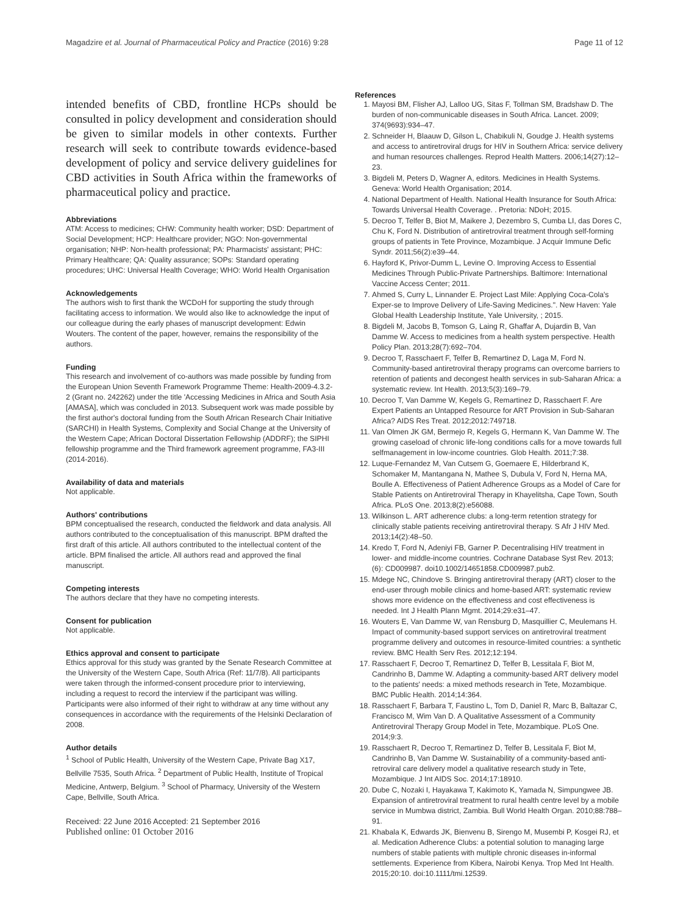Magadzire et al. Journal of Pharmaceutical Policy and Practice (2016) 9:28 Page 11 of 12
intended benefits of CBD, frontline HCPs should be consulted in policy development and consideration should be given to similar models in other contexts. Further research will seek to contribute towards evidence-based development of policy and service delivery guidelines for CBD activities in South Africa within the frameworks of pharmaceutical policy and practice.
Abbreviations
ATM: Access to medicines; CHW: Community health worker; DSD: Department of Social Development; HCP: Healthcare provider; NGO: Non-governmental organisation; NHP: Non-health professional; PA: Pharmacists' assistant; PHC: Primary Healthcare; QA: Quality assurance; SOPs: Standard operating procedures; UHC: Universal Health Coverage; WHO: World Health Organisation
Acknowledgements
The authors wish to first thank the WCDoH for supporting the study through facilitating access to information. We would also like to acknowledge the input of our colleague during the early phases of manuscript development: Edwin Wouters. The content of the paper, however, remains the responsibility of the authors.
Funding
This research and involvement of co-authors was made possible by funding from the European Union Seventh Framework Programme Theme: Health-2009-4.3.2-2 (Grant no. 242262) under the title 'Accessing Medicines in Africa and South Asia [AMASA], which was concluded in 2013. Subsequent work was made possible by the first author's doctoral funding from the South African Research Chair Initiative (SARCHI) in Health Systems, Complexity and Social Change at the University of the Western Cape; African Doctoral Dissertation Fellowship (ADDRF); the SIPHI fellowship programme and the Third framework agreement programme, FA3-III (2014-2016).
Availability of data and materials
Not applicable.
Authors' contributions
BPM conceptualised the research, conducted the fieldwork and data analysis. All authors contributed to the conceptualisation of this manuscript. BPM drafted the first draft of this article. All authors contributed to the intellectual content of the article. BPM finalised the article. All authors read and approved the final manuscript.
Competing interests
The authors declare that they have no competing interests.
Consent for publication
Not applicable.
Ethics approval and consent to participate
Ethics approval for this study was granted by the Senate Research Committee at the University of the Western Cape, South Africa (Ref: 11/7/8). All participants were taken through the informed-consent procedure prior to interviewing, including a request to record the interview if the participant was willing. Participants were also informed of their right to withdraw at any time without any consequences in accordance with the requirements of the Helsinki Declaration of 2008.
Author details
<sup>1</sup> School of Public Health, University of the Western Cape, Private Bag X17, Bellville 7535, South Africa. <sup>2</sup> Department of Public Health, Institute of Tropical Medicine, Antwerp, Belgium. <sup>3</sup> School of Pharmacy, University of the Western Cape, Bellville, South Africa.
Received: 22 June 2016 Accepted: 21 September 2016
Published online: 01 October 2016
References
1. Mayosi BM, Flisher AJ, Lalloo UG, Sitas F, Tollman SM, Bradshaw D. The burden of non-communicable diseases in South Africa. Lancet. 2009; 374(9693):934–47.
2. Schneider H, Blaauw D, Gilson L, Chabikuli N, Goudge J. Health systems and access to antiretroviral drugs for HIV in Southern Africa: service delivery and human resources challenges. Reprod Health Matters. 2006;14(27):12–23.
3. Bigdeli M, Peters D, Wagner A, editors. Medicines in Health Systems. Geneva: World Health Organisation; 2014.
4. National Department of Health. National Health Insurance for South Africa: Towards Universal Health Coverage. . Pretoria: NDoH; 2015.
5. Decroo T, Telfer B, Biot M, Maikere J, Dezembro S, Cumba LI, das Dores C, Chu K, Ford N. Distribution of antiretroviral treatment through self-forming groups of patients in Tete Province, Mozambique. J Acquir Immune Defic Syndr. 2011;56(2):e39–44.
6. Hayford K, Privor-Dumm L, Levine O. Improving Access to Essential Medicines Through Public-Private Partnerships. Baltimore: International Vaccine Access Center; 2011.
7. Ahmed S, Curry L, Linnander E. Project Last Mile: Applying Coca-Cola's Exper-se to Improve Delivery of Life-Saving Medicines.". New Haven: Yale Global Health Leadership Institute, Yale University, ; 2015.
8. Bigdeli M, Jacobs B, Tomson G, Laing R, Ghaffar A, Dujardin B, Van Damme W. Access to medicines from a health system perspective. Health Policy Plan. 2013;28(7):692–704.
9. Decroo T, Rasschaert F, Telfer B, Remartinez D, Laga M, Ford N. Community-based antiretroviral therapy programs can overcome barriers to retention of patients and decongest health services in sub-Saharan Africa: a systematic review. Int Health. 2013;5(3):169–79.
10. Decroo T, Van Damme W, Kegels G, Remartinez D, Rasschaert F. Are Expert Patients an Untapped Resource for ART Provision in Sub-Saharan Africa? AIDS Res Treat. 2012;2012:749718.
11. Van Olmen JK GM, Bermejo R, Kegels G, Hermann K, Van Damme W. The growing caseload of chronic life-long conditions calls for a move towards full selfmanagement in low-income countries. Glob Health. 2011;7:38.
12. Luque-Fernandez M, Van Cutsem G, Goemaere E, Hilderbrand K, Schomaker M, Mantangana N, Mathee S, Dubula V, Ford N, Herna MA, Boulle A. Effectiveness of Patient Adherence Groups as a Model of Care for Stable Patients on Antiretroviral Therapy in Khayelitsha, Cape Town, South Africa. PLoS One. 2013;8(2):e56088.
13. Wilkinson L. ART adherence clubs: a long-term retention strategy for clinically stable patients receiving antiretroviral therapy. S Afr J HIV Med. 2013;14(2):48–50.
14. Kredo T, Ford N, Adeniyi FB, Garner P. Decentralising HIV treatment in lower- and middle-income countries. Cochrane Database Syst Rev. 2013;(6): CD009987. doi10.1002/14651858.CD009987.pub2.
15. Mdege NC, Chindove S. Bringing antiretroviral therapy (ART) closer to the end-user through mobile clinics and home-based ART: systematic review shows more evidence on the effectiveness and cost effectiveness is needed. Int J Health Plann Mgmt. 2014;29:e31–47.
16. Wouters E, Van Damme W, van Rensburg D, Masquillier C, Meulemans H. Impact of community-based support services on antiretroviral treatment programme delivery and outcomes in resource-limited countries: a synthetic review. BMC Health Serv Res. 2012;12:194.
17. Rasschaert F, Decroo T, Remartinez D, Telfer B, Lessitala F, Biot M, Candrinho B, Damme W. Adapting a community-based ART delivery model to the patients' needs: a mixed methods research in Tete, Mozambique. BMC Public Health. 2014;14:364.
18. Rasschaert F, Barbara T, Faustino L, Tom D, Daniel R, Marc B, Baltazar C, Francisco M, Wim Van D. A Qualitative Assessment of a Community Antiretroviral Therapy Group Model in Tete, Mozambique. PLoS One. 2014;9:3.
19. Rasschaert R, Decroo T, Remartinez D, Telfer B, Lessitala F, Biot M, Candrinho B, Van Damme W. Sustainability of a community-based anti-retroviral care delivery model a qualitative research study in Tete, Mozambique. J Int AIDS Soc. 2014;17:18910.
20. Dube C, Nozaki I, Hayakawa T, Kakimoto K, Yamada N, Simpungwee JB. Expansion of antiretroviral treatment to rural health centre level by a mobile service in Mumbwa district, Zambia. Bull World Health Organ. 2010;88:788–91.
21. Khabala K, Edwards JK, Bienvenu B, Sirengo M, Musembi P, Kosgei RJ, et al. Medication Adherence Clubs: a potential solution to managing large numbers of stable patients with multiple chronic diseases in-informal settlements. Experience from Kibera, Nairobi Kenya. Trop Med Int Health. 2015;20:10. doi:10.1111/tmi.12539.